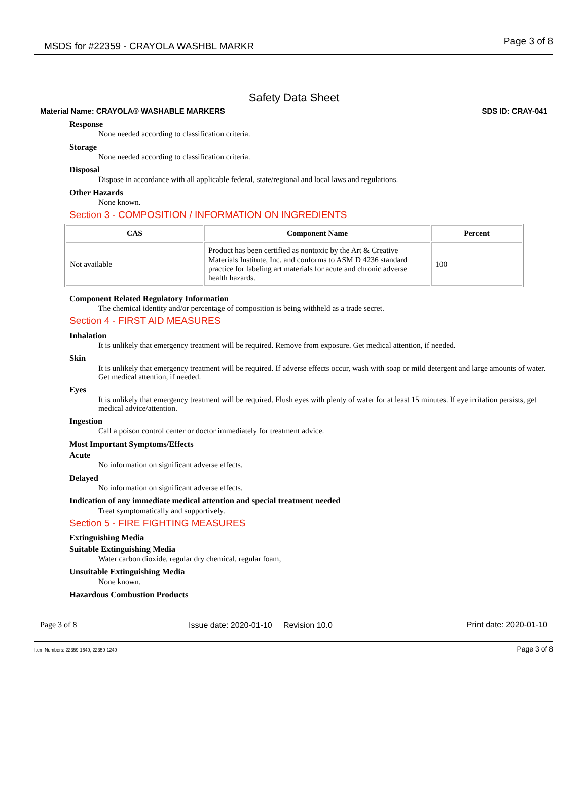MSDS for #22359 - CRAYOLA WASHBL MARKR Page 3 of 8
Safety Data Sheet
Material Name: CRAYOLA® WASHABLE MARKERS SDS ID: CRAY-041
Response
None needed according to classification criteria.
Storage
None needed according to classification criteria.
Disposal
Dispose in accordance with all applicable federal, state/regional and local laws and regulations.
Other Hazards
None known.
Section 3 - COMPOSITION / INFORMATION ON INGREDIENTS
| CAS | Component Name | Percent |
| --- | --- | --- |
| Not available | Product has been certified as nontoxic by the Art & Creative Materials Institute, Inc. and conforms to ASM D 4236 standard practice for labeling art materials for acute and chronic adverse health hazards. | 100 |
Component Related Regulatory Information
The chemical identity and/or percentage of composition is being withheld as a trade secret.
Section 4 - FIRST AID MEASURES
Inhalation
It is unlikely that emergency treatment will be required. Remove from exposure. Get medical attention, if needed.
Skin
It is unlikely that emergency treatment will be required. If adverse effects occur, wash with soap or mild detergent and large amounts of water. Get medical attention, if needed.
Eyes
It is unlikely that emergency treatment will be required. Flush eyes with plenty of water for at least 15 minutes. If eye irritation persists, get medical advice/attention.
Ingestion
Call a poison control center or doctor immediately for treatment advice.
Most Important Symptoms/Effects
Acute
No information on significant adverse effects.
Delayed
No information on significant adverse effects.
Indication of any immediate medical attention and special treatment needed
Treat symptomatically and supportively.
Section 5 - FIRE FIGHTING MEASURES
Extinguishing Media
Suitable Extinguishing Media
Water carbon dioxide, regular dry chemical, regular foam,
Unsuitable Extinguishing Media
None known.
Hazardous Combustion Products
Page 3 of 8 Issue date: 2020-01-10 Revision 10.0 Print date: 2020-01-10
Item Numbers: 22359-1649, 22359-1249 Page 3 of 8